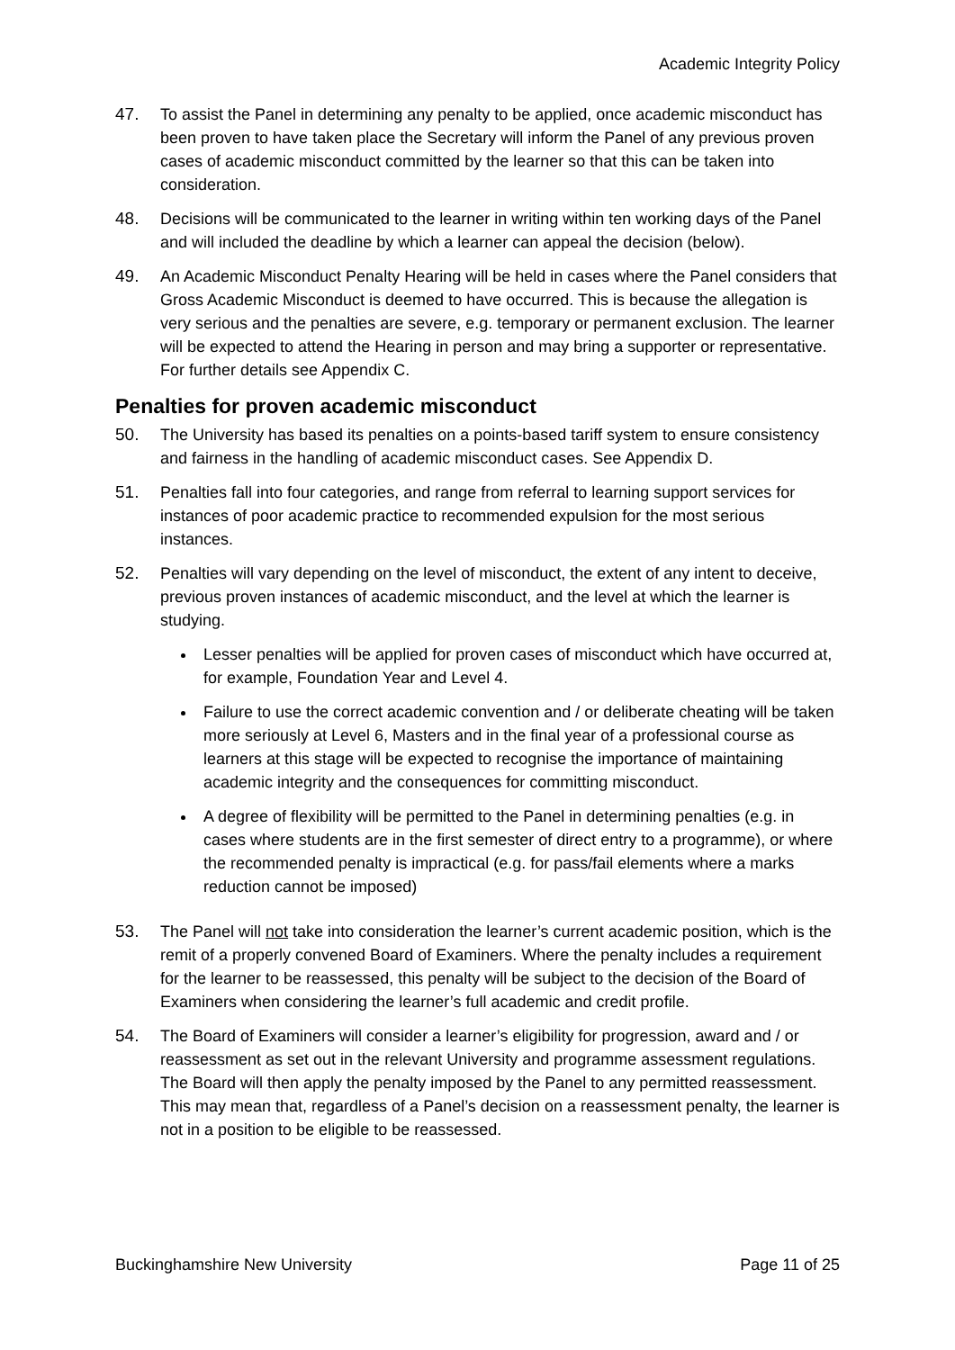Academic Integrity Policy
47. To assist the Panel in determining any penalty to be applied, once academic misconduct has been proven to have taken place the Secretary will inform the Panel of any previous proven cases of academic misconduct committed by the learner so that this can be taken into consideration.
48. Decisions will be communicated to the learner in writing within ten working days of the Panel and will included the deadline by which a learner can appeal the decision (below).
49. An Academic Misconduct Penalty Hearing will be held in cases where the Panel considers that Gross Academic Misconduct is deemed to have occurred. This is because the allegation is very serious and the penalties are severe, e.g. temporary or permanent exclusion. The learner will be expected to attend the Hearing in person and may bring a supporter or representative. For further details see Appendix C.
Penalties for proven academic misconduct
50. The University has based its penalties on a points-based tariff system to ensure consistency and fairness in the handling of academic misconduct cases. See Appendix D.
51. Penalties fall into four categories, and range from referral to learning support services for instances of poor academic practice to recommended expulsion for the most serious instances.
52. Penalties will vary depending on the level of misconduct, the extent of any intent to deceive, previous proven instances of academic misconduct, and the level at which the learner is studying.
Lesser penalties will be applied for proven cases of misconduct which have occurred at, for example, Foundation Year and Level 4.
Failure to use the correct academic convention and / or deliberate cheating will be taken more seriously at Level 6, Masters and in the final year of a professional course as learners at this stage will be expected to recognise the importance of maintaining academic integrity and the consequences for committing misconduct.
A degree of flexibility will be permitted to the Panel in determining penalties (e.g. in cases where students are in the first semester of direct entry to a programme), or where the recommended penalty is impractical (e.g. for pass/fail elements where a marks reduction cannot be imposed)
53. The Panel will not take into consideration the learner’s current academic position, which is the remit of a properly convened Board of Examiners. Where the penalty includes a requirement for the learner to be reassessed, this penalty will be subject to the decision of the Board of Examiners when considering the learner’s full academic and credit profile.
54. The Board of Examiners will consider a learner’s eligibility for progression, award and / or reassessment as set out in the relevant University and programme assessment regulations. The Board will then apply the penalty imposed by the Panel to any permitted reassessment. This may mean that, regardless of a Panel’s decision on a reassessment penalty, the learner is not in a position to be eligible to be reassessed.
Buckinghamshire New University Page 11 of 25